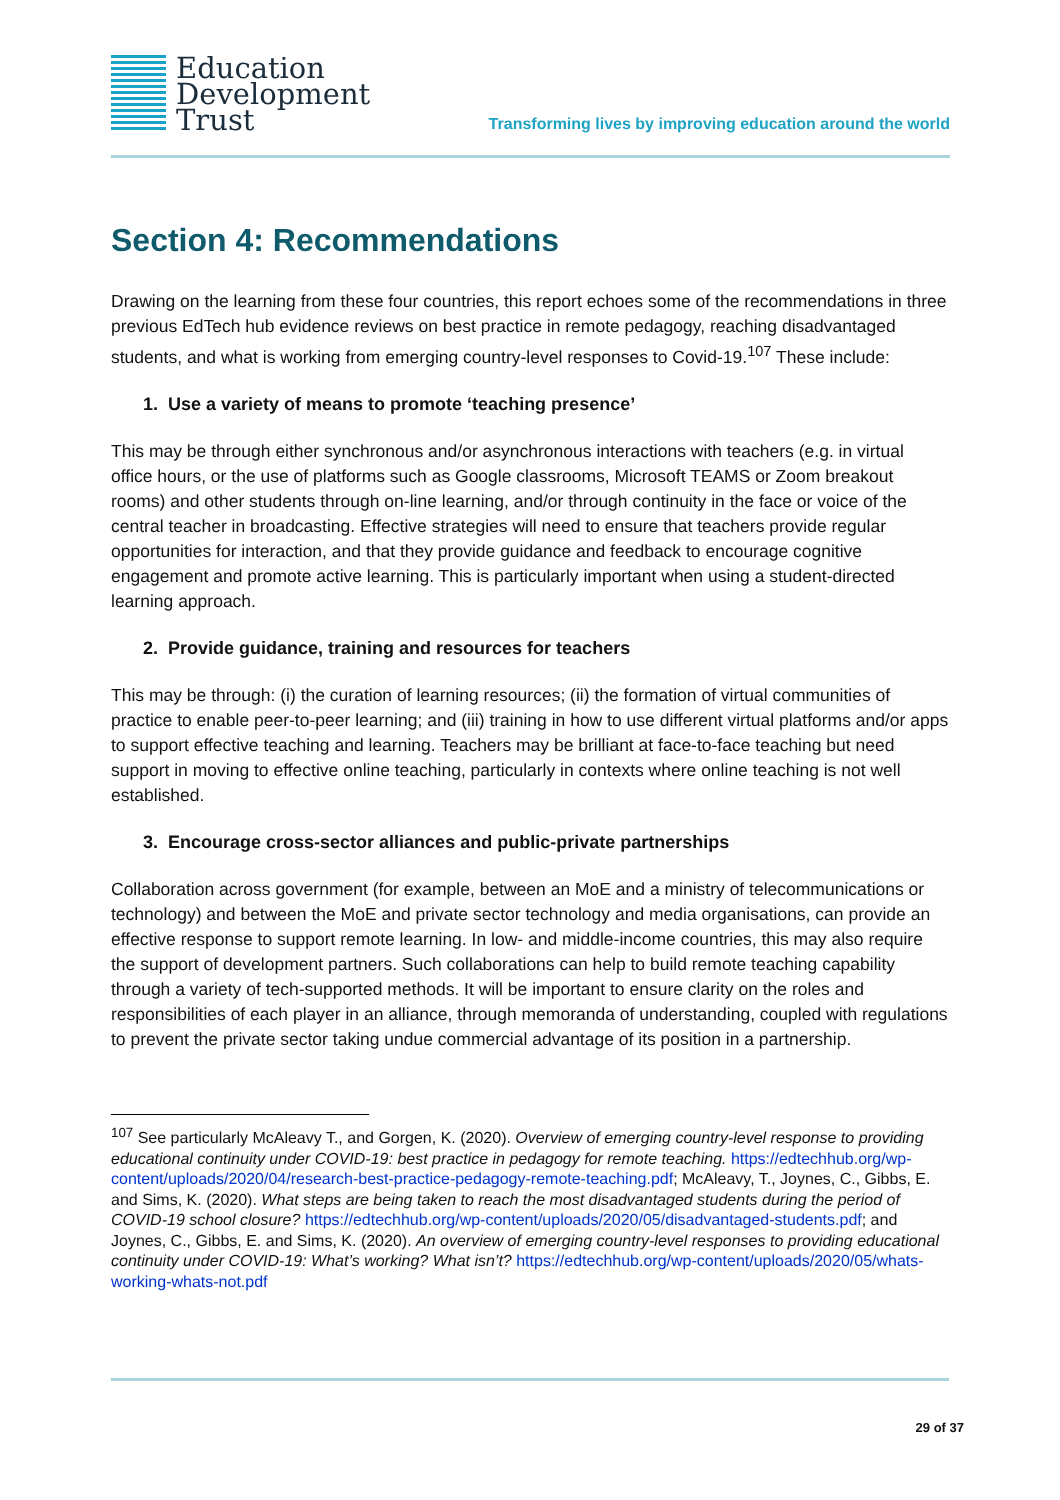Education
Development
Trust
Transforming lives by improving education around the world
Section 4: Recommendations
Drawing on the learning from these four countries, this report echoes some of the recommendations in three previous EdTech hub evidence reviews on best practice in remote pedagogy, reaching disadvantaged students, and what is working from emerging country-level responses to Covid-19.<sup>107</sup> These include:
1. Use a variety of means to promote ‘teaching presence’
This may be through either synchronous and/or asynchronous interactions with teachers (e.g. in virtual office hours, or the use of platforms such as Google classrooms, Microsoft TEAMS or Zoom breakout rooms) and other students through on-line learning, and/or through continuity in the face or voice of the central teacher in broadcasting. Effective strategies will need to ensure that teachers provide regular opportunities for interaction, and that they provide guidance and feedback to encourage cognitive engagement and promote active learning. This is particularly important when using a student-directed learning approach.
2. Provide guidance, training and resources for teachers
This may be through: (i) the curation of learning resources; (ii) the formation of virtual communities of practice to enable peer-to-peer learning; and (iii) training in how to use different virtual platforms and/or apps to support effective teaching and learning. Teachers may be brilliant at face-to-face teaching but need support in moving to effective online teaching, particularly in contexts where online teaching is not well established.
3. Encourage cross-sector alliances and public-private partnerships
Collaboration across government (for example, between an MoE and a ministry of telecommunications or technology) and between the MoE and private sector technology and media organisations, can provide an effective response to support remote learning. In low- and middle-income countries, this may also require the support of development partners. Such collaborations can help to build remote teaching capability through a variety of tech-supported methods. It will be important to ensure clarity on the roles and responsibilities of each player in an alliance, through memoranda of understanding, coupled with regulations to prevent the private sector taking undue commercial advantage of its position in a partnership.
<sup>107</sup> See particularly McAleavy T., and Gorgen, K. (2020). Overview of emerging country-level response to providing educational continuity under COVID-19: best practice in pedagogy for remote teaching. https://edtechhub.org/wp-content/uploads/2020/04/research-best-practice-pedagogy-remote-teaching.pdf; McAleavy, T., Joynes, C., Gibbs, E. and Sims, K. (2020). What steps are being taken to reach the most disadvantaged students during the period of COVID-19 school closure? https://edtechhub.org/wp-content/uploads/2020/05/disadvantaged-students.pdf; and Joynes, C., Gibbs, E. and Sims, K. (2020). An overview of emerging country-level responses to providing educational continuity under COVID-19: What’s working? What isn’t? https://edtechhub.org/wp-content/uploads/2020/05/whats-working-whats-not.pdf
29 of 37